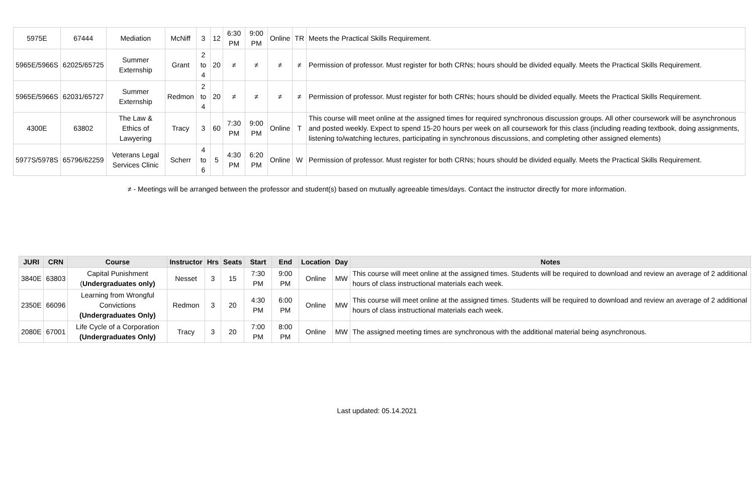| 5975E | 67444 | Mediation | McNiff | 3 | 12 | 6:30 PM | 9:00 PM | Online | TR | Meets the Practical Skills Requirement. |
| 5965E/5966S | 62025/65725 | Summer Externship | Grant | 2 to 4 | 20 | ≠ | ≠ | ≠ | ≠ | Permission of professor. Must register for both CRNs; hours should be divided equally. Meets the Practical Skills Requirement. |
| 5965E/5966S | 62031/65727 | Summer Externship | Redmon | 2 to 4 | 20 | ≠ | ≠ | ≠ | ≠ | Permission of professor. Must register for both CRNs; hours should be divided equally. Meets the Practical Skills Requirement. |
| 4300E | 63802 | The Law & Ethics of Lawyering | Tracy | 3 | 60 | 7:30 PM | 9:00 PM | Online | T | This course will meet online at the assigned times for required synchronous discussion groups. All other coursework will be asynchronous and posted weekly. Expect to spend 15-20 hours per week on all coursework for this class (including reading textbook, doing assignments, listening to/watching lectures, participating in synchronous discussions, and completing other assigned elements) |
| 5977S/5978S | 65796/62259 | Veterans Legal Services Clinic | Scherr | 4 to 6 | 5 | 4:30 PM | 6:20 PM | Online | W | Permission of professor. Must register for both CRNs; hours should be divided equally. Meets the Practical Skills Requirement. |
≠ - Meetings will be arranged between the professor and student(s) based on mutually agreeable times/days. Contact the instructor directly for more information.
| JURI | CRN | Course | Instructor | Hrs | Seats | Start | End | Location | Day | Notes |
| --- | --- | --- | --- | --- | --- | --- | --- | --- | --- | --- |
| 3840E | 63803 | Capital Punishment ( Undergraduates only) | Nesset | 3 | 15 | 7:30 PM | 9:00 PM | Online | MW | This course will meet online at the assigned times. Students will be required to download and review an average of 2 additional hours of class instructional materials each week. |
| 2350E | 66096 | Learning from Wrongful Convictions (Undergraduates Only) | Redmon | 3 | 20 | 4:30 PM | 6:00 PM | Online | MW | This course will meet online at the assigned times. Students will be required to download and review an average of 2 additional hours of class instructional materials each week. |
| 2080E | 67001 | Life Cycle of a Corporation (Undergraduates Only) | Tracy | 3 | 20 | 7:00 PM | 8:00 PM | Online | MW | The assigned meeting times are synchronous with the additional material being asynchronous. |
Last updated: 05.14.2021